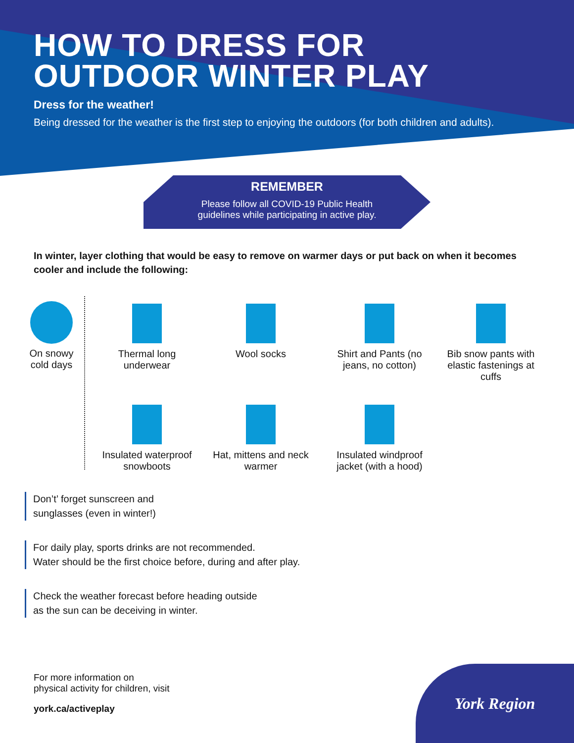HOW TO DRESS FOR
OUTDOOR WINTER PLAY
Dress for the weather!
Being dressed for the weather is the first step to enjoying the outdoors (for both children and adults).
REMEMBER
Please follow all COVID-19 Public Health
guidelines while participating in active play.
In winter, layer clothing that would be easy to remove on warmer days or put back on when it becomes cooler and include the following:
On snowy
cold days
Thermal long underwear
Wool socks
Shirt and Pants (no jeans, no cotton)
Bib snow pants with elastic fastenings at cuffs
Insulated waterproof snowboots
Hat, mittens and neck warmer
Insulated windproof jacket (with a hood)
Don’t’ forget sunscreen and
sunglasses (even in winter!)
For daily play, sports drinks are not recommended.
Water should be the first choice before, during and after play.
Check the weather forecast before heading outside
as the sun can be deceiving in winter.
For more information on
physical activity for children, visit
york.ca/activeplay
York Region